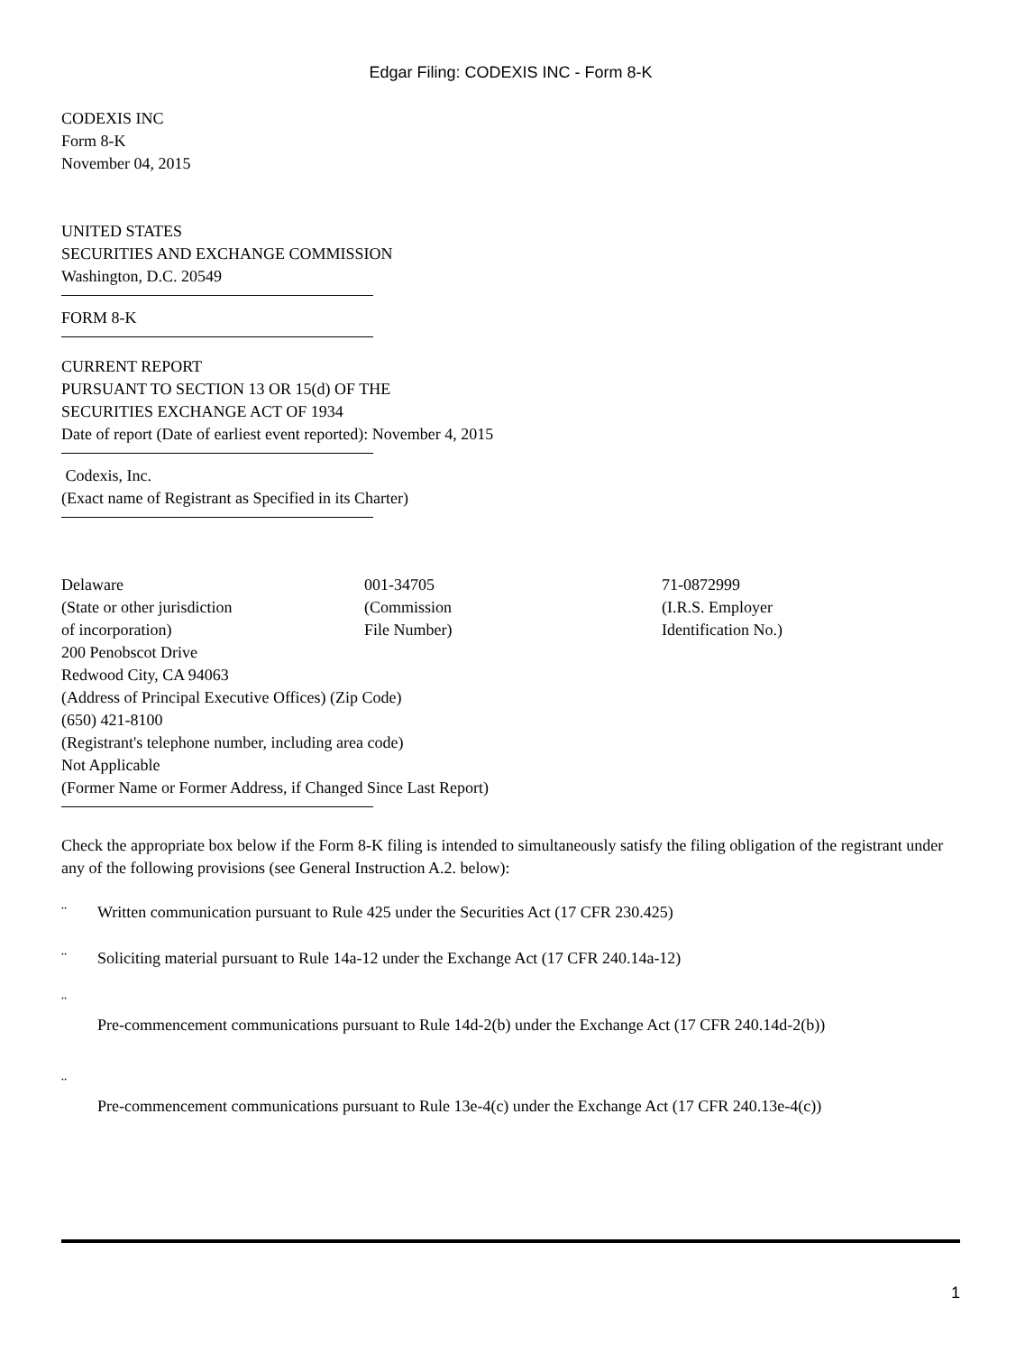Edgar Filing: CODEXIS INC - Form 8-K
CODEXIS INC
Form 8-K
November 04, 2015
UNITED STATES
SECURITIES AND EXCHANGE COMMISSION
Washington, D.C. 20549
FORM 8-K
CURRENT REPORT
PURSUANT TO SECTION 13 OR 15(d) OF THE
SECURITIES EXCHANGE ACT OF 1934
Date of report (Date of earliest event reported): November 4, 2015
Codexis, Inc.
(Exact name of Registrant as Specified in its Charter)
| Delaware (State or other jurisdiction of incorporation) | 001-34705 (Commission File Number) | 71-0872999 (I.R.S. Employer Identification No.) |
200 Penobscot Drive
Redwood City, CA 94063
(Address of Principal Executive Offices) (Zip Code)
(650) 421-8100
(Registrant's telephone number, including area code)
Not Applicable
(Former Name or Former Address, if Changed Since Last Report)
Check the appropriate box below if the Form 8-K filing is intended to simultaneously satisfy the filing obligation of the registrant under any of the following provisions (see General Instruction A.2. below):
¨ Written communication pursuant to Rule 425 under the Securities Act (17 CFR 230.425)
¨ Soliciting material pursuant to Rule 14a-12 under the Exchange Act (17 CFR 240.14a-12)
¨
Pre-commencement communications pursuant to Rule 14d-2(b) under the Exchange Act (17 CFR 240.14d-2(b))
¨
Pre-commencement communications pursuant to Rule 13e-4(c) under the Exchange Act (17 CFR 240.13e-4(c))
1